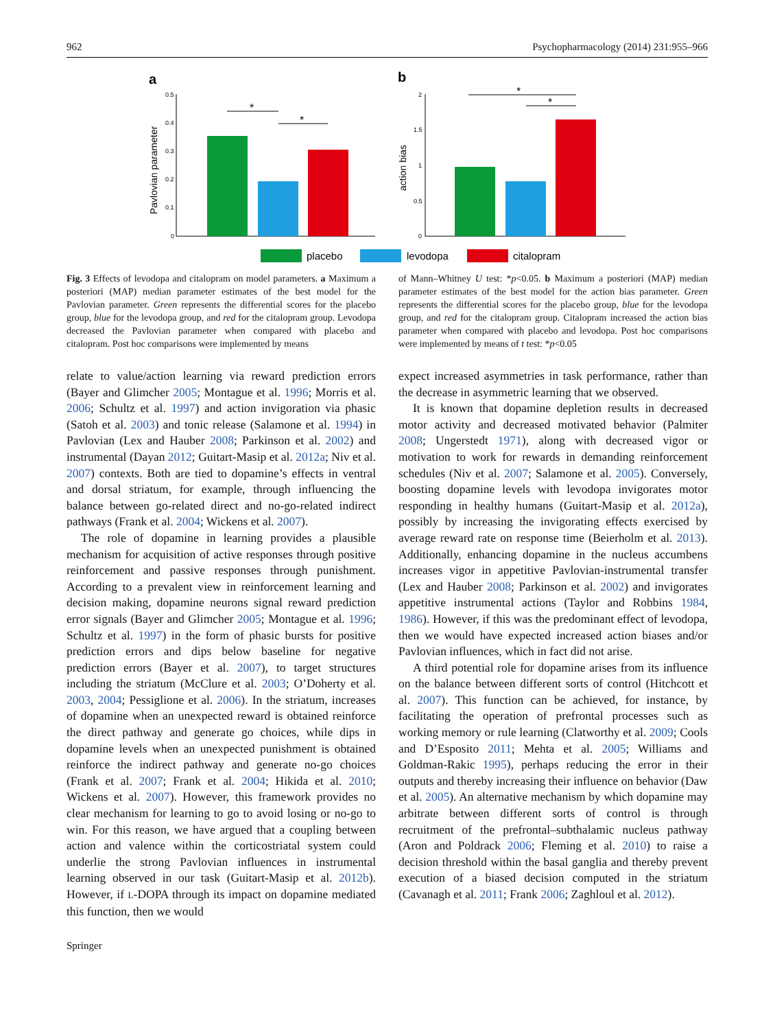962 Psychopharmacology (2014) 231:955–966
a
b
0.5
0.4
0.3
0.2
0.1
0
Pavlovian parameter
*
*
2
1.5
1
0.5
0
action bias
*
*
placebo
levodopa
citalopram
Fig. 3 Effects of levodopa and citalopram on model parameters. a Maximum a posteriori (MAP) median parameter estimates of the best model for the Pavlovian parameter. Green represents the differential scores for the placebo group, blue for the levodopa group, and red for the citalopram group. Levodopa decreased the Pavlovian parameter when compared with placebo and citalopram. Post hoc comparisons were implemented by means
of Mann–Whitney U test: *p<0.05. b Maximum a posteriori (MAP) median parameter estimates of the best model for the action bias parameter. Green represents the differential scores for the placebo group, blue for the levodopa group, and red for the citalopram group. Citalopram increased the action bias parameter when compared with placebo and levodopa. Post hoc comparisons were implemented by means of t test: *p<0.05
relate to value/action learning via reward prediction errors (Bayer and Glimcher 2005; Montague et al. 1996; Morris et al. 2006; Schultz et al. 1997) and action invigoration via phasic (Satoh et al. 2003) and tonic release (Salamone et al. 1994) in Pavlovian (Lex and Hauber 2008; Parkinson et al. 2002) and instrumental (Dayan 2012; Guitart-Masip et al. 2012a; Niv et al. 2007) contexts. Both are tied to dopamine’s effects in ventral and dorsal striatum, for example, through influencing the balance between go-related direct and no-go-related indirect pathways (Frank et al. 2004; Wickens et al. 2007).
The role of dopamine in learning provides a plausible mechanism for acquisition of active responses through positive reinforcement and passive responses through punishment. According to a prevalent view in reinforcement learning and decision making, dopamine neurons signal reward prediction error signals (Bayer and Glimcher 2005; Montague et al. 1996; Schultz et al. 1997) in the form of phasic bursts for positive prediction errors and dips below baseline for negative prediction errors (Bayer et al. 2007), to target structures including the striatum (McClure et al. 2003; O’Doherty et al. 2003, 2004; Pessiglione et al. 2006). In the striatum, increases of dopamine when an unexpected reward is obtained reinforce the direct pathway and generate go choices, while dips in dopamine levels when an unexpected punishment is obtained reinforce the indirect pathway and generate no-go choices (Frank et al. 2007; Frank et al. 2004; Hikida et al. 2010; Wickens et al. 2007). However, this framework provides no clear mechanism for learning to go to avoid losing or no-go to win. For this reason, we have argued that a coupling between action and valence within the corticostriatal system could underlie the strong Pavlovian influences in instrumental learning observed in our task (Guitart-Masip et al. 2012b). However, if L-DOPA through its impact on dopamine mediated this function, then we would
expect increased asymmetries in task performance, rather than the decrease in asymmetric learning that we observed.
It is known that dopamine depletion results in decreased motor activity and decreased motivated behavior (Palmiter 2008; Ungerstedt 1971), along with decreased vigor or motivation to work for rewards in demanding reinforcement schedules (Niv et al. 2007; Salamone et al. 2005). Conversely, boosting dopamine levels with levodopa invigorates motor responding in healthy humans (Guitart-Masip et al. 2012a), possibly by increasing the invigorating effects exercised by average reward rate on response time (Beierholm et al. 2013). Additionally, enhancing dopamine in the nucleus accumbens increases vigor in appetitive Pavlovian-instrumental transfer (Lex and Hauber 2008; Parkinson et al. 2002) and invigorates appetitive instrumental actions (Taylor and Robbins 1984, 1986). However, if this was the predominant effect of levodopa, then we would have expected increased action biases and/or Pavlovian influences, which in fact did not arise.
A third potential role for dopamine arises from its influence on the balance between different sorts of control (Hitchcott et al. 2007). This function can be achieved, for instance, by facilitating the operation of prefrontal processes such as working memory or rule learning (Clatworthy et al. 2009; Cools and D’Esposito 2011; Mehta et al. 2005; Williams and Goldman-Rakic 1995), perhaps reducing the error in their outputs and thereby increasing their influence on behavior (Daw et al. 2005). An alternative mechanism by which dopamine may arbitrate between different sorts of control is through recruitment of the prefrontal–subthalamic nucleus pathway (Aron and Poldrack 2006; Fleming et al. 2010) to raise a decision threshold within the basal ganglia and thereby prevent execution of a biased decision computed in the striatum (Cavanagh et al. 2011; Frank 2006; Zaghloul et al. 2012).
Springer